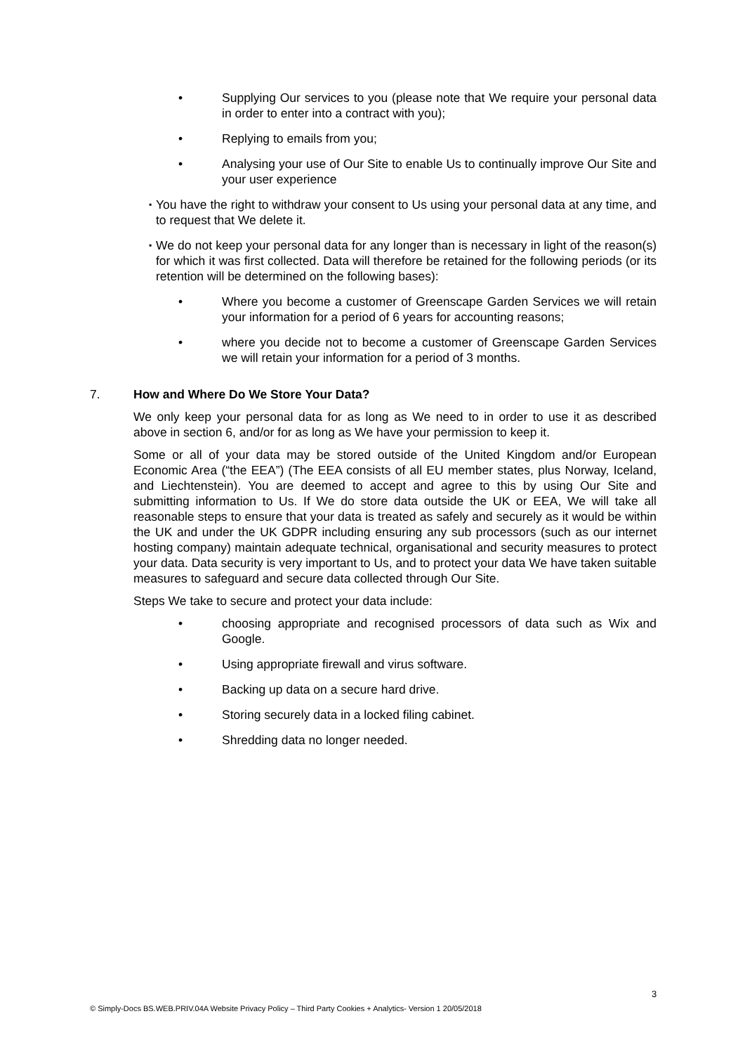• Supplying Our services to you (please note that We require your personal data in order to enter into a contract with you);
• Replying to emails from you;
• Analysing your use of Our Site to enable Us to continually improve Our Site and your user experience
▪
You have the right to withdraw your consent to Us using your personal data at any time, and to request that We delete it.
▪
We do not keep your personal data for any longer than is necessary in light of the reason(s) for which it was first collected. Data will therefore be retained for the following periods (or its retention will be determined on the following bases):
• Where you become a customer of Greenscape Garden Services we will retain your information for a period of 6 years for accounting reasons;
• where you decide not to become a customer of Greenscape Garden Services we will retain your information for a period of 3 months.
7. How and Where Do We Store Your Data?
We only keep your personal data for as long as We need to in order to use it as described above in section 6, and/or for as long as We have your permission to keep it.
Some or all of your data may be stored outside of the United Kingdom and/or European Economic Area (“the EEA”) (The EEA consists of all EU member states, plus Norway, Iceland, and Liechtenstein). You are deemed to accept and agree to this by using Our Site and submitting information to Us. If We do store data outside the UK or EEA, We will take all reasonable steps to ensure that your data is treated as safely and securely as it would be within the UK and under the UK GDPR including ensuring any sub processors (such as our internet hosting company) maintain adequate technical, organisational and security measures to protect your data. Data security is very important to Us, and to protect your data We have taken suitable measures to safeguard and secure data collected through Our Site.
Steps We take to secure and protect your data include:
• choosing appropriate and recognised processors of data such as Wix and Google.
• Using appropriate firewall and virus software.
• Backing up data on a secure hard drive.
• Storing securely data in a locked filing cabinet.
• Shredding data no longer needed.
3
© Simply-Docs BS.WEB.PRIV.04A Website Privacy Policy – Third Party Cookies + Analytics- Version 1 20/05/2018